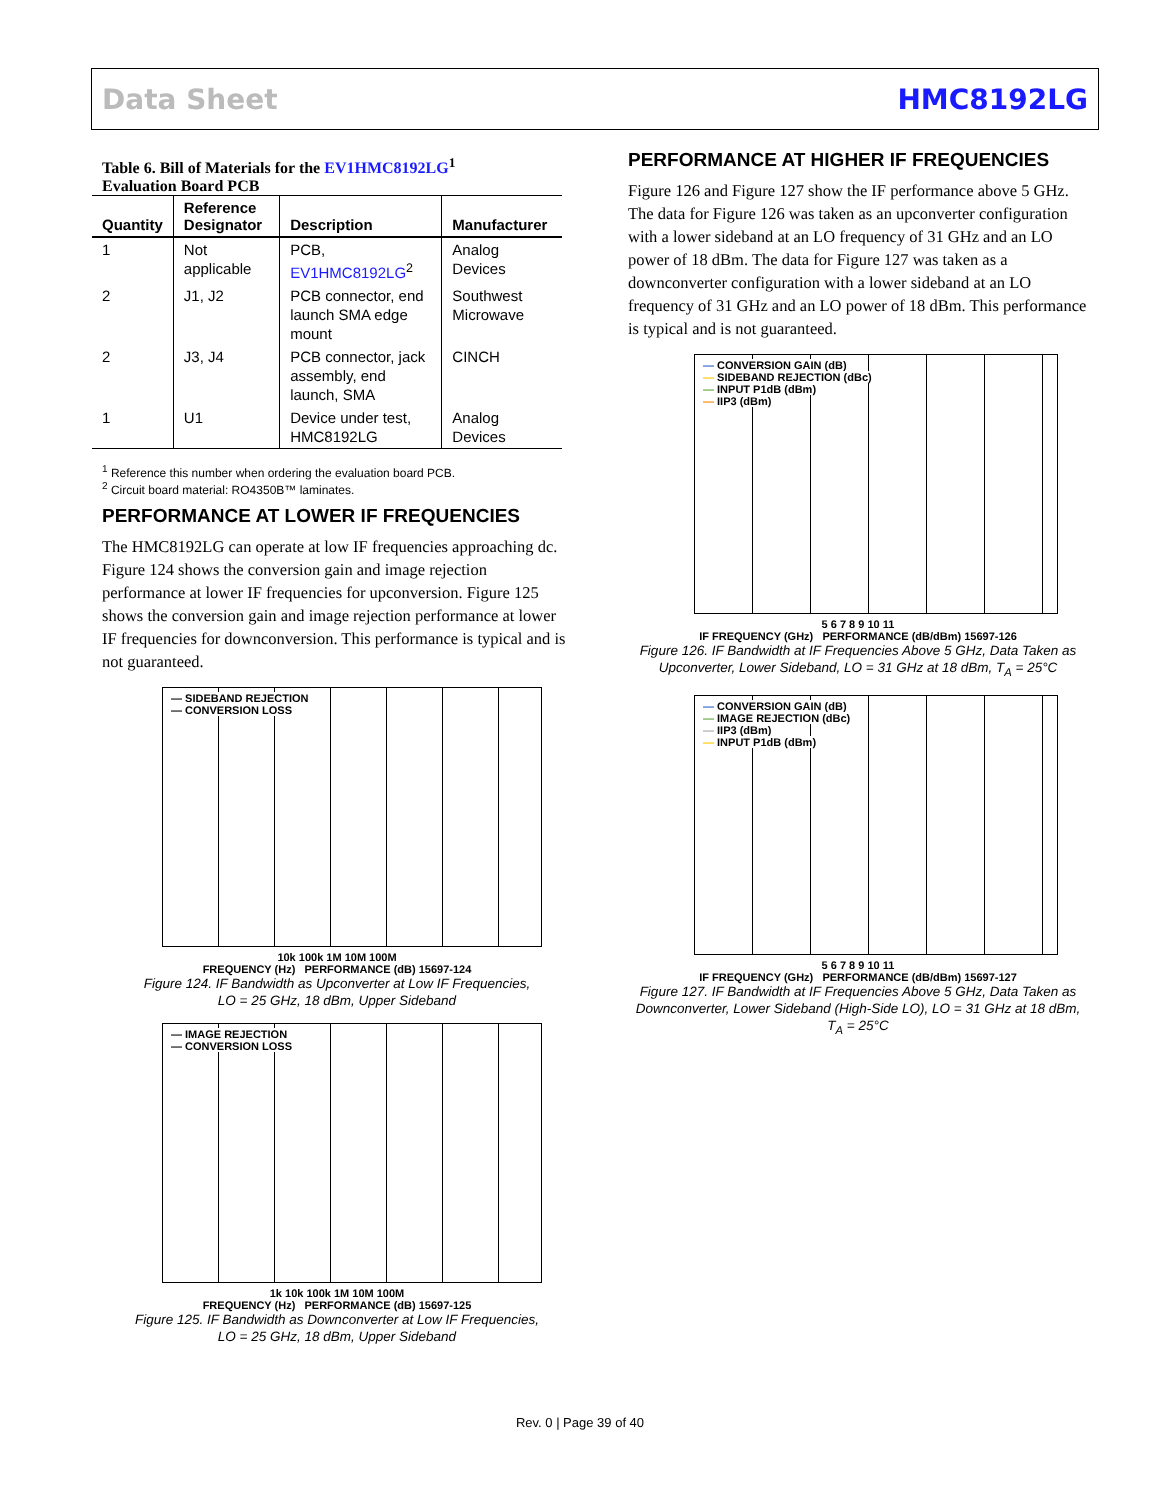Data Sheet HMC8192LG
Table 6. Bill of Materials for the EV1HMC8192LG<sup>1</sup>
Evaluation Board PCB
| Quantity | Reference Designator | Description | Manufacturer |
| --- | --- | --- | --- |
| 1 | Not applicable | PCB, EV1HMC8192LG<sup>2</sup> | Analog Devices |
| 2 | J1, J2 | PCB connector, end launch SMA edge mount | Southwest Microwave |
| 2 | J3, J4 | PCB connector, jack assembly, end launch, SMA | CINCH |
| 1 | U1 | Device under test, HMC8192LG | Analog Devices |
<sup>1</sup> Reference this number when ordering the evaluation board PCB.
<sup>2</sup> Circuit board material: RO4350B™ laminates.
PERFORMANCE AT LOWER IF FREQUENCIES
The HMC8192LG can operate at low IF frequencies approaching dc. Figure 124 shows the conversion gain and image rejection performance at lower IF frequencies for upconversion. Figure 125 shows the conversion gain and image rejection performance at lower IF frequencies for downconversion. This performance is typical and is not guaranteed.
— SIDEBAND REJECTION
— CONVERSION LOSS
10k 100k 1M 10M 100M
FREQUENCY (Hz) PERFORMANCE (dB) 15697-124
Figure 124. IF Bandwidth as Upconverter at Low IF Frequencies,
LO = 25 GHz, 18 dBm, Upper Sideband
— IMAGE REJECTION
— CONVERSION LOSS
1k 10k 100k 1M 10M 100M
FREQUENCY (Hz) PERFORMANCE (dB) 15697-125
Figure 125. IF Bandwidth as Downconverter at Low IF Frequencies,
LO = 25 GHz, 18 dBm, Upper Sideband
PERFORMANCE AT HIGHER IF FREQUENCIES
Figure 126 and Figure 127 show the IF performance above 5 GHz. The data for Figure 126 was taken as an upconverter configuration with a lower sideband at an LO frequency of 31 GHz and an LO power of 18 dBm. The data for Figure 127 was taken as a downconverter configuration with a lower sideband at an LO frequency of 31 GHz and an LO power of 18 dBm. This performance is typical and is not guaranteed.
— CONVERSION GAIN (dB)
— SIDEBAND REJECTION (dBc)
— INPUT P1dB (dBm)
— IIP3 (dBm)
5 6 7 8 9 10 11
IF FREQUENCY (GHz) PERFORMANCE (dB/dBm) 15697-126
Figure 126. IF Bandwidth at IF Frequencies Above 5 GHz, Data Taken as Upconverter, Lower Sideband, LO = 31 GHz at 18 dBm, T<sub>A</sub> = 25°C
— CONVERSION GAIN (dB)
— IMAGE REJECTION (dBc)
— IIP3 (dBm)
— INPUT P1dB (dBm)
5 6 7 8 9 10 11
IF FREQUENCY (GHz) PERFORMANCE (dB/dBm) 15697-127
Figure 127. IF Bandwidth at IF Frequencies Above 5 GHz, Data Taken as Downconverter, Lower Sideband (High-Side LO), LO = 31 GHz at 18 dBm, T<sub>A</sub> = 25°C
Rev. 0 | Page 39 of 40